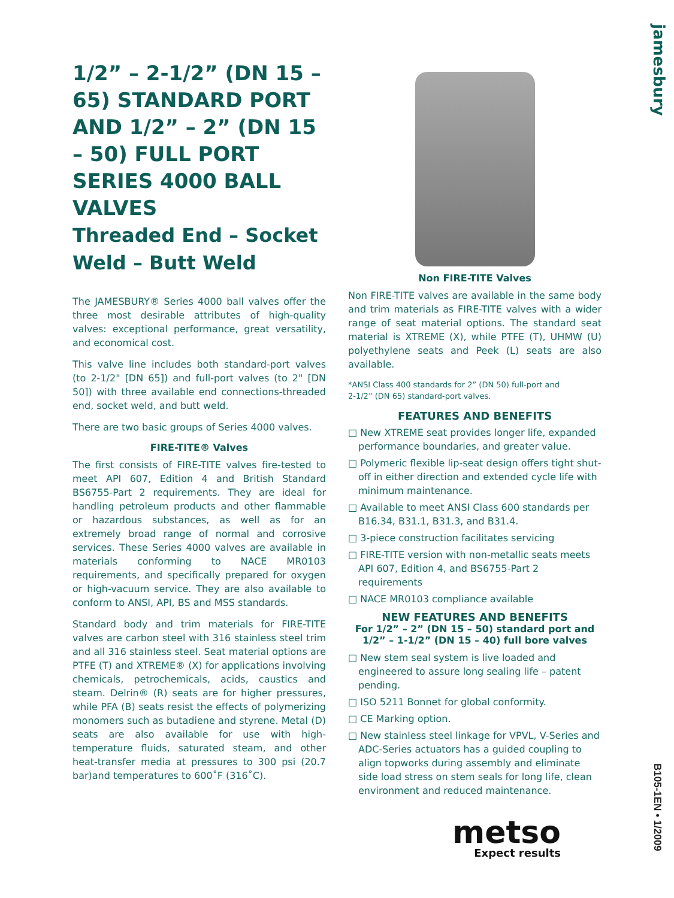jamesbury
1/2” – 2-1/2” (DN 15 – 65) STANDARD PORT AND 1/2” – 2” (DN 15 – 50) FULL PORT SERIES 4000 BALL VALVES
Threaded End – Socket Weld – Butt Weld
The JAMESBURY® Series 4000 ball valves offer the three most desirable attributes of high-quality valves: exceptional performance, great versatility, and economical cost.
This valve line includes both standard-port valves (to 2-1/2" [DN 65]) and full-port valves (to 2" [DN 50]) with three available end connections-threaded end, socket weld, and butt weld.
There are two basic groups of Series 4000 valves.
FIRE-TITE® Valves
The first consists of FIRE-TITE valves fire-tested to meet API 607, Edition 4 and British Standard BS6755-Part 2 requirements. They are ideal for handling petroleum products and other flammable or hazardous substances, as well as for an extremely broad range of normal and corrosive services. These Series 4000 valves are available in materials conforming to NACE MR0103 requirements, and specifically prepared for oxygen or high-vacuum service. They are also available to conform to ANSI, API, BS and MSS standards.
Standard body and trim materials for FIRE-TITE valves are carbon steel with 316 stainless steel trim and all 316 stainless steel. Seat material options are PTFE (T) and XTREME® (X) for applications involving chemicals, petrochemicals, acids, caustics and steam. Delrin® (R) seats are for higher pressures, while PFA (B) seats resist the effects of polymerizing monomers such as butadiene and styrene. Metal (D) seats are also available for use with high-temperature fluids, saturated steam, and other heat-transfer media at pressures to 300 psi (20.7 bar)and temperatures to 600˚F (316˚C).
Non FIRE-TITE Valves
Non FIRE-TITE valves are available in the same body and trim materials as FIRE-TITE valves with a wider range of seat material options. The standard seat material is XTREME (X), while PTFE (T), UHMW (U) polyethylene seats and Peek (L) seats are also available.
*ANSI Class 400 standards for 2” (DN 50) full-port and
2-1/2” (DN 65) standard-port valves.
FEATURES AND BENEFITS
□ New XTREME seat provides longer life, expanded performance boundaries, and greater value.
□ Polymeric flexible lip-seat design offers tight shut-off in either direction and extended cycle life with minimum maintenance.
□ Available to meet ANSI Class 600 standards per B16.34, B31.1, B31.3, and B31.4.
□ 3-piece construction facilitates servicing
□ FIRE-TITE version with non-metallic seats meets API 607, Edition 4, and BS6755-Part 2 requirements
□ NACE MR0103 compliance available
NEW FEATURES AND BENEFITS
For 1/2” – 2” (DN 15 – 50) standard port and 1/2” – 1-1/2” (DN 15 – 40) full bore valves
□ New stem seal system is live loaded and engineered to assure long sealing life – patent pending.
□ ISO 5211 Bonnet for global conformity.
□ CE Marking option.
□ New stainless steel linkage for VPVL, V-Series and ADC-Series actuators has a guided coupling to align topworks during assembly and eliminate side load stress on stem seals for long life, clean environment and reduced maintenance.
metso
Expect results
B105-1EN • 1/2009